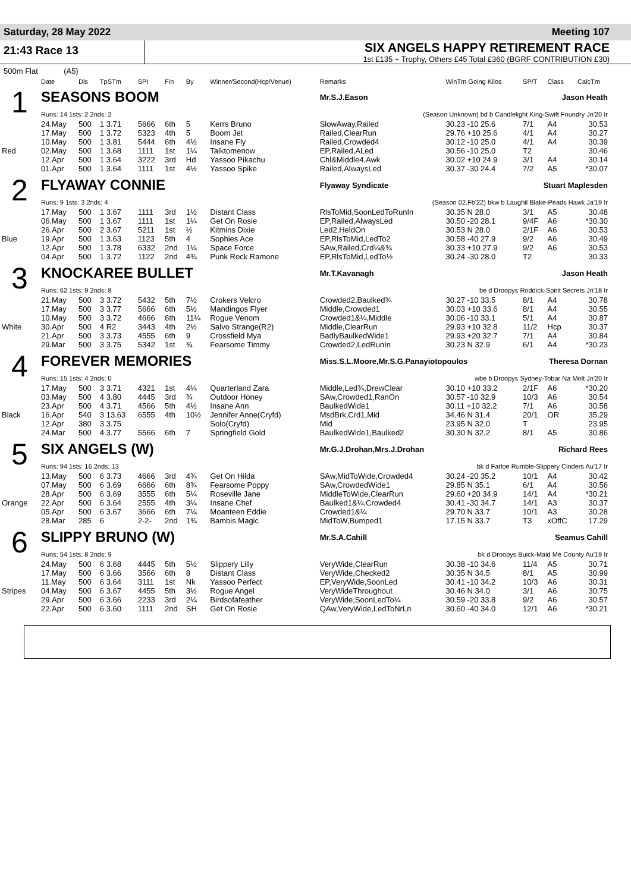Saturday, 28 May 2022 Meeting 107
21:43 Race 13
SIX ANGELS HAPPY RETIREMENT RACE
1st £135 + Trophy, Others £45 Total £360 (BGRF CONTRIBUTION £30)
500m Flat (A5)
| | Date | Dis | TpSTm | SPI | Fin | By | Winner/Second(Hcp/Venue) | Remarks | WinTm Going Kilos | SP/T | Class | CalcTm |
| --- | --- | --- | --- | --- | --- | --- | --- | --- | --- | --- | --- | --- |
| 1 | SEASONS BOOM | | | | | | | Mr.S.J.Eason Jason Heath | | | | |
| | Runs: 14 1sts: 2 2nds: 2 | | | | | | | (Season Unknown) bd b Candlelight King-Swift Foundry Jn'20 Ir | | | | |
| | 24.May | 500 | 1 3.71 | 5666 | 6th | 5 | Kerrs Bruno | SlowAway,Railed | 30.23 -10 25.6 | 7/1 | A4 | 30.53 |
| | 17.May | 500 | 1 3.72 | 5323 | 4th | 5 | Boom Jet | Railed,ClearRun | 29.76 +10 25.6 | 4/1 | A4 | 30.27 |
| | 10.May | 500 | 1 3.81 | 5444 | 6th | 4½ | Insane Fly | Railed,Crowded4 | 30.12 -10 25.0 | 4/1 | A4 | 30.39 |
| Red | 02.May | 500 | 1 3.68 | 1111 | 1st | 1¼ | Talktomenow | EP,Railed,ALed | 30.56 -10 25.0 | T2 | | 30.46 |
| | 12.Apr | 500 | 1 3.64 | 3222 | 3rd | Hd | Yassoo Pikachu | Chl&Middle4,Awk | 30.02 +10 24.9 | 3/1 | A4 | 30.14 |
| | 01.Apr | 500 | 1 3.64 | 1111 | 1st | 4½ | Yassoo Spike | Railed,AlwaysLed | 30.37 -30 24.4 | 7/2 | A5 | *30.07 |
| 2 | FLYAWAY CONNIE | | | | | | | Flyaway Syndicate Stuart Maplesden | | | | |
| | Runs: 9 1sts: 3 2nds: 4 | | | | | | | (Season 02.Fb'22) bkw b Laughil Blake-Peads Hawk Ja'19 Ir | | | | |
| | 17.May | 500 | 1 3.67 | 1111 | 3rd | 1½ | Distant Class | RlsToMid,SoonLedToRunIn | 30.35 N 28.0 | 3/1 | A5 | 30.48 |
| | 06.May | 500 | 1 3.67 | 1111 | 1st | 1¼ | Get On Rosie | EP,Railed,AlwaysLed | 30.50 -20 28.1 | 9/4F | A6 | *30.30 |
| | 26.Apr | 500 | 2 3.67 | 5211 | 1st | ½ | Kitmins Dixie | Led2,HeldOn | 30.53 N 28.0 | 2/1F | A6 | 30.53 |
| Blue | 19.Apr | 500 | 1 3.63 | 1123 | 5th | 4 | Sophies Ace | EP,RlsToMid,LedTo2 | 30.58 -40 27.9 | 9/2 | A6 | 30.49 |
| | 12.Apr | 500 | 1 3.78 | 6332 | 2nd | 1¼ | Space Force | SAw,Railed,Crd¼&¾ | 30.33 +10 27.9 | 9/2 | A6 | 30.53 |
| | 04.Apr | 500 | 1 3.72 | 1122 | 2nd | 4¾ | Punk Rock Ramone | EP,RlsToMid,LedTo½ | 30.24 -30 28.0 | T2 | | 30.33 |
| 3 | KNOCKAREE BULLET | | | | | | | Mr.T.Kavanagh Jason Heath | | | | |
| | Runs: 62 1sts: 9 2nds: 8 | | | | | | | be d Droopys Roddick-Spirit Secrets Jn'18 Ir | | | | |
| | 21.May | 500 | 3 3.72 | 5432 | 5th | 7½ | Crokers Velcro | Crowded2,Baulked¾ | 30.27 -10 33.5 | 8/1 | A4 | 30.78 |
| | 17.May | 500 | 3 3.77 | 5666 | 6th | 5½ | Mandingos Flyer | Middle,Crowded1 | 30.03 +10 33.6 | 8/1 | A4 | 30.55 |
| | 10.May | 500 | 3 3.72 | 4666 | 6th | 11¼ | Rogue Venom | Crowded1&¼,Middle | 30.06 -10 33.1 | 5/1 | A4 | 30.87 |
| White | 30.Apr | 500 | 4 R2 | 3443 | 4th | 2½ | Salvo Strange(R2) | Middle,ClearRun | 29.93 +10 32.8 | 11/2 | Hcp | 30.37 |
| | 21.Apr | 500 | 3 3.73 | 4555 | 6th | 9 | Crossfield Mya | BadlyBaulkedWide1 | 29.93 +20 32.7 | 7/1 | A4 | 30.84 |
| | 29.Mar | 500 | 3 3.75 | 5342 | 1st | ¾ | Fearsome Timmy | Crowded2,LedRunIn | 30.23 N 32.9 | 6/1 | A4 | *30.23 |
| 4 | FOREVER MEMORIES | | | | | | | Miss.S.L.Moore,Mr.S.G.Panayiotopoulos Theresa Dornan | | | | |
| | Runs: 15 1sts: 4 2nds: 0 | | | | | | | wbe b Droopys Sydney-Tobar Na Molt Jn'20 Ir | | | | |
| | 17.May | 500 | 3 3.71 | 4321 | 1st | 4¼ | Quarterland Zara | Middle,Led¾,DrewClear | 30.10 +10 33.2 | 2/1F | A6 | *30.20 |
| | 03.May | 500 | 4 3.80 | 4445 | 3rd | ¾ | Outdoor Honey | SAw,Crowded1,RanOn | 30.57 -10 32.9 | 10/3 | A6 | 30.54 |
| | 23.Apr | 500 | 4 3.71 | 4566 | 5th | 4½ | Insane Ann | BaulkedWide1 | 30.11 +10 32.2 | 7/1 | A6 | 30.58 |
| Black | 16.Apr | 540 | 3 13.63 | 6555 | 4th | 10½ | Jennifer Anne(Cryfd) | MsdBrk,Crd1,Mid | 34.46 N 31.4 | 20/1 | OR | 35.29 |
| | 12.Apr | 380 | 3 3.75 | | | | Solo(Cryfd) | Mid | 23.95 N 32.0 | T | | 23.95 |
| | 24.Mar | 500 | 4 3.77 | 5566 | 6th | 7 | Springfield Gold | BaulkedWide1,Baulked2 | 30.30 N 32.2 | 8/1 | A5 | 30.86 |
| 5 | SIX ANGELS (W) | | | | | | | Mr.G.J.Drohan,Mrs.J.Drohan Richard Rees | | | | |
| | Runs: 94 1sts: 16 2nds: 13 | | | | | | | bk d Farloe Rumble-Slippery Cinders Au'17 Ir | | | | |
| | 13.May | 500 | 6 3.73 | 4666 | 3rd | 4¾ | Get On Hilda | SAw,MidToWide,Crowded4 | 30.24 -20 35.2 | 10/1 | A4 | 30.42 |
| | 07.May | 500 | 6 3.69 | 6666 | 6th | 8¾ | Fearsome Poppy | SAw,CrowdedWide1 | 29.85 N 35.1 | 6/1 | A4 | 30.56 |
| | 28.Apr | 500 | 6 3.69 | 3555 | 6th | 5¼ | Roseville Jane | MiddleToWide,ClearRun | 29.60 +20 34.9 | 14/1 | A4 | *30.21 |
| Orange | 22.Apr | 500 | 6 3.64 | 2555 | 4th | 3¼ | Insane Chef | Baulked1&¼,Crowded4 | 30.41 -30 34.7 | 14/1 | A3 | 30.37 |
| | 05.Apr | 500 | 6 3.67 | 3666 | 6th | 7¼ | Moanteen Eddie | Crowded1&¼ | 29.70 N 33.7 | 10/1 | A3 | 30.28 |
| | 28.Mar | 285 | 6 | 2-2- | 2nd | 1¾ | Bambis Magic | MidToW,Bumped1 | 17.15 N 33.7 | T3 | xOffC | 17.29 |
| 6 | SLIPPY BRUNO (W) | | | | | | | Mr.S.A.Cahill Seamus Cahill | | | | |
| | Runs: 54 1sts: 8 2nds: 9 | | | | | | | bk d Droopys Buick-Maid Me County Au'19 Ir | | | | |
| | 24.May | 500 | 6 3.68 | 4445 | 5th | 5½ | Slippery Lilly | VeryWide,ClearRun | 30.38 -10 34.6 | 11/4 | A5 | 30.71 |
| | 17.May | 500 | 6 3.66 | 3566 | 6th | 8 | Distant Class | VeryWide,Checked2 | 30.35 N 34.5 | 8/1 | A5 | 30.99 |
| | 11.May | 500 | 6 3.64 | 3111 | 1st | Nk | Yassoo Perfect | EP,VeryWide,SoonLed | 30.41 -10 34.2 | 10/3 | A6 | 30.31 |
| Stripes | 04.May | 500 | 6 3.67 | 4455 | 5th | 3½ | Rogue Angel | VeryWideThroughout | 30.46 N 34.0 | 3/1 | A6 | 30.75 |
| | 29.Apr | 500 | 6 3.66 | 2233 | 3rd | 2¼ | Birdsofafeather | VeryWide,SoonLedTo¼ | 30.59 -20 33.8 | 9/2 | A6 | 30.57 |
| | 22.Apr | 500 | 6 3.60 | 1111 | 2nd | SH | Get On Rosie | QAw,VeryWide,LedToNrLn | 30.60 -40 34.0 | 12/1 | A6 | *30.21 |